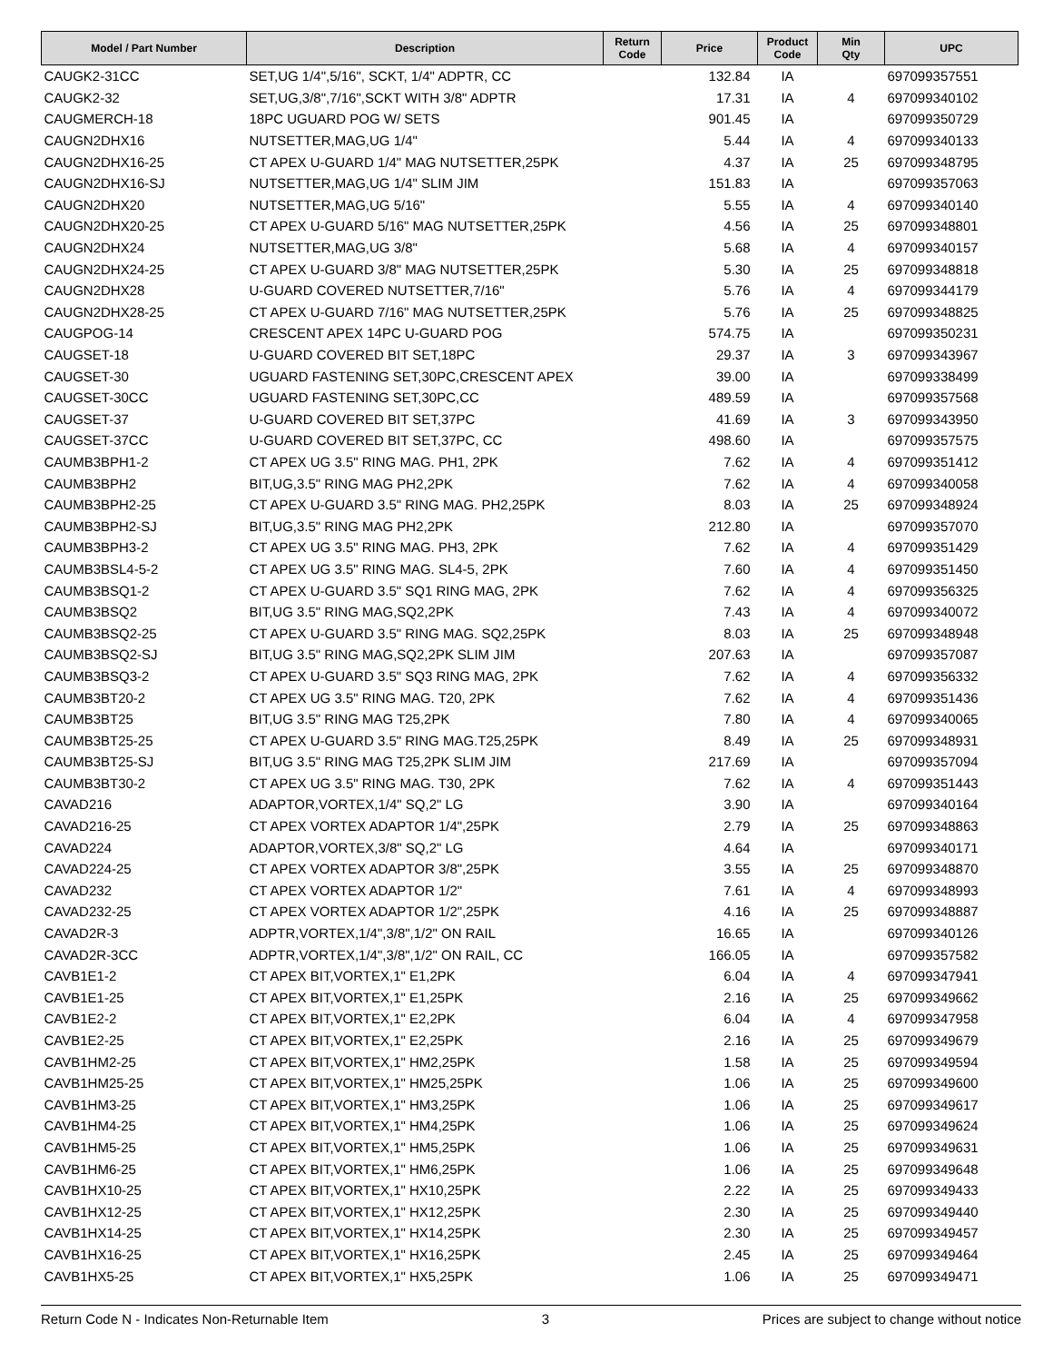| Model / Part Number | Description | Return Code | Price | Product Code | Min Qty | UPC |
| --- | --- | --- | --- | --- | --- | --- |
| CAUGK2-31CC | SET,UG 1/4",5/16", SCKT, 1/4" ADPTR, CC | | 132.84 | IA | | 697099357551 |
| CAUGK2-32 | SET,UG,3/8",7/16",SCKT WITH 3/8" ADPTR | | 17.31 | IA | 4 | 697099340102 |
| CAUGMERCH-18 | 18PC UGUARD POG W/ SETS | | 901.45 | IA | | 697099350729 |
| CAUGN2DHX16 | NUTSETTER,MAG,UG 1/4" | | 5.44 | IA | 4 | 697099340133 |
| CAUGN2DHX16-25 | CT APEX U-GUARD 1/4" MAG NUTSETTER,25PK | | 4.37 | IA | 25 | 697099348795 |
| CAUGN2DHX16-SJ | NUTSETTER,MAG,UG 1/4" SLIM JIM | | 151.83 | IA | | 697099357063 |
| CAUGN2DHX20 | NUTSETTER,MAG,UG 5/16" | | 5.55 | IA | 4 | 697099340140 |
| CAUGN2DHX20-25 | CT APEX U-GUARD 5/16" MAG NUTSETTER,25PK | | 4.56 | IA | 25 | 697099348801 |
| CAUGN2DHX24 | NUTSETTER,MAG,UG 3/8" | | 5.68 | IA | 4 | 697099340157 |
| CAUGN2DHX24-25 | CT APEX U-GUARD 3/8" MAG NUTSETTER,25PK | | 5.30 | IA | 25 | 697099348818 |
| CAUGN2DHX28 | U-GUARD COVERED NUTSETTER,7/16" | | 5.76 | IA | 4 | 697099344179 |
| CAUGN2DHX28-25 | CT APEX U-GUARD 7/16" MAG NUTSETTER,25PK | | 5.76 | IA | 25 | 697099348825 |
| CAUGPOG-14 | CRESCENT APEX 14PC U-GUARD POG | | 574.75 | IA | | 697099350231 |
| CAUGSET-18 | U-GUARD COVERED BIT SET,18PC | | 29.37 | IA | 3 | 697099343967 |
| CAUGSET-30 | UGUARD FASTENING SET,30PC,CRESCENT APEX | | 39.00 | IA | | 697099338499 |
| CAUGSET-30CC | UGUARD FASTENING SET,30PC,CC | | 489.59 | IA | | 697099357568 |
| CAUGSET-37 | U-GUARD COVERED BIT SET,37PC | | 41.69 | IA | 3 | 697099343950 |
| CAUGSET-37CC | U-GUARD COVERED BIT SET,37PC, CC | | 498.60 | IA | | 697099357575 |
| CAUMB3BPH1-2 | CT APEX UG 3.5" RING MAG. PH1, 2PK | | 7.62 | IA | 4 | 697099351412 |
| CAUMB3BPH2 | BIT,UG,3.5" RING MAG PH2,2PK | | 7.62 | IA | 4 | 697099340058 |
| CAUMB3BPH2-25 | CT APEX U-GUARD 3.5" RING MAG. PH2,25PK | | 8.03 | IA | 25 | 697099348924 |
| CAUMB3BPH2-SJ | BIT,UG,3.5" RING MAG PH2,2PK | | 212.80 | IA | | 697099357070 |
| CAUMB3BPH3-2 | CT APEX UG 3.5" RING MAG. PH3, 2PK | | 7.62 | IA | 4 | 697099351429 |
| CAUMB3BSL4-5-2 | CT APEX UG 3.5" RING MAG. SL4-5, 2PK | | 7.60 | IA | 4 | 697099351450 |
| CAUMB3BSQ1-2 | CT APEX U-GUARD 3.5" SQ1 RING MAG, 2PK | | 7.62 | IA | 4 | 697099356325 |
| CAUMB3BSQ2 | BIT,UG 3.5" RING MAG,SQ2,2PK | | 7.43 | IA | 4 | 697099340072 |
| CAUMB3BSQ2-25 | CT APEX U-GUARD 3.5" RING MAG. SQ2,25PK | | 8.03 | IA | 25 | 697099348948 |
| CAUMB3BSQ2-SJ | BIT,UG 3.5" RING MAG,SQ2,2PK SLIM JIM | | 207.63 | IA | | 697099357087 |
| CAUMB3BSQ3-2 | CT APEX U-GUARD 3.5" SQ3 RING MAG, 2PK | | 7.62 | IA | 4 | 697099356332 |
| CAUMB3BT20-2 | CT APEX UG 3.5" RING MAG. T20, 2PK | | 7.62 | IA | 4 | 697099351436 |
| CAUMB3BT25 | BIT,UG 3.5" RING MAG T25,2PK | | 7.80 | IA | 4 | 697099340065 |
| CAUMB3BT25-25 | CT APEX U-GUARD 3.5" RING MAG.T25,25PK | | 8.49 | IA | 25 | 697099348931 |
| CAUMB3BT25-SJ | BIT,UG 3.5" RING MAG T25,2PK SLIM JIM | | 217.69 | IA | | 697099357094 |
| CAUMB3BT30-2 | CT APEX UG 3.5" RING MAG. T30, 2PK | | 7.62 | IA | 4 | 697099351443 |
| CAVAD216 | ADAPTOR,VORTEX,1/4" SQ,2" LG | | 3.90 | IA | | 697099340164 |
| CAVAD216-25 | CT APEX VORTEX ADAPTOR 1/4",25PK | | 2.79 | IA | 25 | 697099348863 |
| CAVAD224 | ADAPTOR,VORTEX,3/8" SQ,2" LG | | 4.64 | IA | | 697099340171 |
| CAVAD224-25 | CT APEX VORTEX ADAPTOR 3/8",25PK | | 3.55 | IA | 25 | 697099348870 |
| CAVAD232 | CT APEX VORTEX ADAPTOR 1/2" | | 7.61 | IA | 4 | 697099348993 |
| CAVAD232-25 | CT APEX VORTEX ADAPTOR 1/2",25PK | | 4.16 | IA | 25 | 697099348887 |
| CAVAD2R-3 | ADPTR,VORTEX,1/4",3/8",1/2" ON RAIL | | 16.65 | IA | | 697099340126 |
| CAVAD2R-3CC | ADPTR,VORTEX,1/4",3/8",1/2" ON RAIL, CC | | 166.05 | IA | | 697099357582 |
| CAVB1E1-2 | CT APEX BIT,VORTEX,1" E1,2PK | | 6.04 | IA | 4 | 697099347941 |
| CAVB1E1-25 | CT APEX BIT,VORTEX,1" E1,25PK | | 2.16 | IA | 25 | 697099349662 |
| CAVB1E2-2 | CT APEX BIT,VORTEX,1" E2,2PK | | 6.04 | IA | 4 | 697099347958 |
| CAVB1E2-25 | CT APEX BIT,VORTEX,1" E2,25PK | | 2.16 | IA | 25 | 697099349679 |
| CAVB1HM2-25 | CT APEX BIT,VORTEX,1" HM2,25PK | | 1.58 | IA | 25 | 697099349594 |
| CAVB1HM25-25 | CT APEX BIT,VORTEX,1" HM25,25PK | | 1.06 | IA | 25 | 697099349600 |
| CAVB1HM3-25 | CT APEX BIT,VORTEX,1" HM3,25PK | | 1.06 | IA | 25 | 697099349617 |
| CAVB1HM4-25 | CT APEX BIT,VORTEX,1" HM4,25PK | | 1.06 | IA | 25 | 697099349624 |
| CAVB1HM5-25 | CT APEX BIT,VORTEX,1" HM5,25PK | | 1.06 | IA | 25 | 697099349631 |
| CAVB1HM6-25 | CT APEX BIT,VORTEX,1" HM6,25PK | | 1.06 | IA | 25 | 697099349648 |
| CAVB1HX10-25 | CT APEX BIT,VORTEX,1" HX10,25PK | | 2.22 | IA | 25 | 697099349433 |
| CAVB1HX12-25 | CT APEX BIT,VORTEX,1" HX12,25PK | | 2.30 | IA | 25 | 697099349440 |
| CAVB1HX14-25 | CT APEX BIT,VORTEX,1" HX14,25PK | | 2.30 | IA | 25 | 697099349457 |
| CAVB1HX16-25 | CT APEX BIT,VORTEX,1" HX16,25PK | | 2.45 | IA | 25 | 697099349464 |
| CAVB1HX5-25 | CT APEX BIT,VORTEX,1" HX5,25PK | | 1.06 | IA | 25 | 697099349471 |
Return Code N - Indicates Non-Returnable Item 3 Prices are subject to change without notice